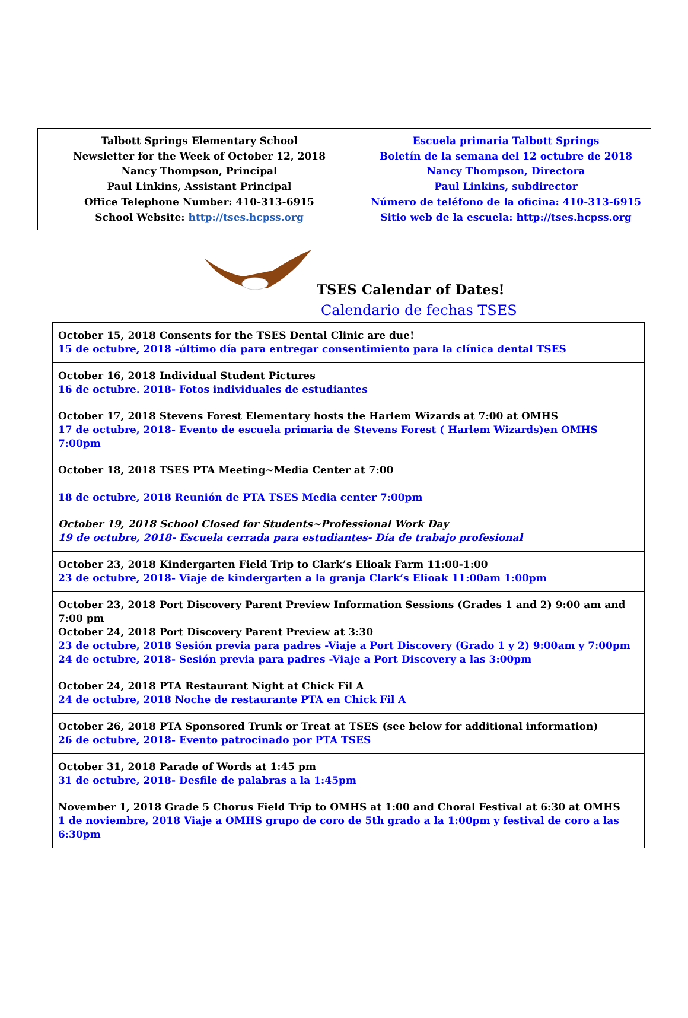| Talbott Springs Elementary School Newsletter for the Week of October 12, 2018 Nancy Thompson, Principal Paul Linkins, Assistant Principal Office Telephone Number: 410-313-6915 School Website: http://tses.hcpss.org | Escuela primaria Talbott Springs Boletín de la semana del 12 octubre de 2018 Nancy Thompson, Directora Paul Linkins, subdirector Número de teléfono de la oficina: 410-313-6915 Sitio web de la escuela: http://tses.hcpss.org |
TSES Calendar of Dates!
Calendario de fechas TSES
| October 15, 2018 Consents for the TSES Dental Clinic are due! 15 de octubre, 2018 -último día para entregar consentimiento para la clínica dental TSES |
| October 16, 2018 Individual Student Pictures 16 de octubre. 2018- Fotos individuales de estudiantes |
| October 17, 2018 Stevens Forest Elementary hosts the Harlem Wizards at 7:00 at OMHS 17 de octubre, 2018- Evento de escuela primaria de Stevens Forest ( Harlem Wizards)en OMHS 7:00pm |
| October 18, 2018 TSES PTA Meeting~Media Center at 7:00 18 de octubre, 2018 Reunión de PTA TSES Media center 7:00pm |
| October 19, 2018 School Closed for Students~Professional Work Day 19 de octubre, 2018- Escuela cerrada para estudiantes- Día de trabajo profesional |
| October 23, 2018 Kindergarten Field Trip to Clark’s Elioak Farm 11:00-1:00 23 de octubre, 2018- Viaje de kindergarten a la granja Clark’s Elioak 11:00am 1:00pm |
| October 23, 2018 Port Discovery Parent Preview Information Sessions (Grades 1 and 2) 9:00 am and 7:00 pm October 24, 2018 Port Discovery Parent Preview at 3:30 23 de octubre, 2018 Sesión previa para padres -Viaje a Port Discovery (Grado 1 y 2) 9:00am y 7:00pm 24 de octubre, 2018- Sesión previa para padres -Viaje a Port Discovery a las 3:00pm |
| October 24, 2018 PTA Restaurant Night at Chick Fil A 24 de octubre, 2018 Noche de restaurante PTA en Chick Fil A |
| October 26, 2018 PTA Sponsored Trunk or Treat at TSES (see below for additional information) 26 de octubre, 2018- Evento patrocinado por PTA TSES |
| October 31, 2018 Parade of Words at 1:45 pm 31 de octubre, 2018- Desfile de palabras a la 1:45pm |
| November 1, 2018 Grade 5 Chorus Field Trip to OMHS at 1:00 and Choral Festival at 6:30 at OMHS 1 de noviembre, 2018 Viaje a OMHS grupo de coro de 5th grado a la 1:00pm y festival de coro a las 6:30pm |